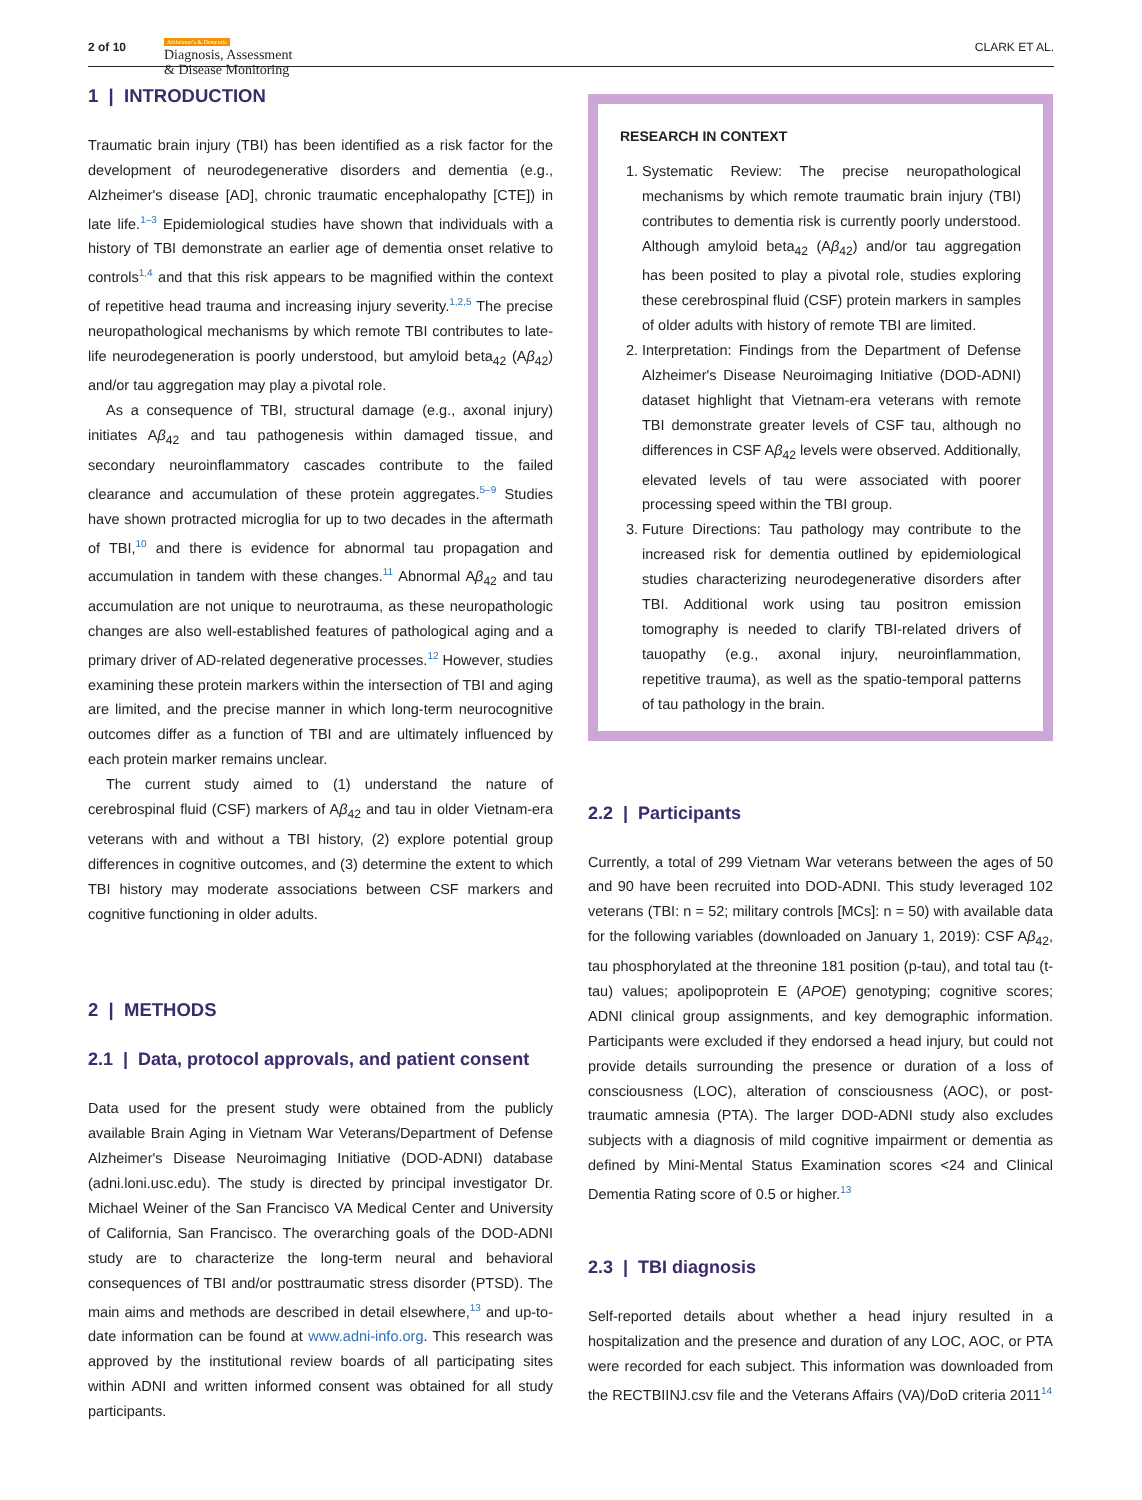2 of 10
Alzheimer's & Dementia
Diagnosis, Assessment
& Disease Monitoring
CLARK ET AL.
1 | INTRODUCTION
Traumatic brain injury (TBI) has been identified as a risk factor for the development of neurodegenerative disorders and dementia (e.g., Alzheimer's disease [AD], chronic traumatic encephalopathy [CTE]) in late life.<sup>1–3</sup> Epidemiological studies have shown that individuals with a history of TBI demonstrate an earlier age of dementia onset relative to controls<sup>1,4</sup> and that this risk appears to be magnified within the context of repetitive head trauma and increasing injury severity.<sup>1,2,5</sup> The precise neuropathological mechanisms by which remote TBI contributes to late-life neurodegeneration is poorly understood, but amyloid beta<sub>42</sub> (Aβ<sub>42</sub>) and/or tau aggregation may play a pivotal role.
As a consequence of TBI, structural damage (e.g., axonal injury) initiates Aβ<sub>42</sub> and tau pathogenesis within damaged tissue, and secondary neuroinflammatory cascades contribute to the failed clearance and accumulation of these protein aggregates.<sup>5–9</sup> Studies have shown protracted microglia for up to two decades in the aftermath of TBI,<sup>10</sup> and there is evidence for abnormal tau propagation and accumulation in tandem with these changes.<sup>11</sup> Abnormal Aβ<sub>42</sub> and tau accumulation are not unique to neurotrauma, as these neuropathologic changes are also well-established features of pathological aging and a primary driver of AD-related degenerative processes.<sup>12</sup> However, studies examining these protein markers within the intersection of TBI and aging are limited, and the precise manner in which long-term neurocognitive outcomes differ as a function of TBI and are ultimately influenced by each protein marker remains unclear.
The current study aimed to (1) understand the nature of cerebrospinal fluid (CSF) markers of Aβ<sub>42</sub> and tau in older Vietnam-era veterans with and without a TBI history, (2) explore potential group differences in cognitive outcomes, and (3) determine the extent to which TBI history may moderate associations between CSF markers and cognitive functioning in older adults.
2 | METHODS
2.1 | Data, protocol approvals, and patient consent
Data used for the present study were obtained from the publicly available Brain Aging in Vietnam War Veterans/Department of Defense Alzheimer's Disease Neuroimaging Initiative (DOD-ADNI) database (adni.loni.usc.edu). The study is directed by principal investigator Dr. Michael Weiner of the San Francisco VA Medical Center and University of California, San Francisco. The overarching goals of the DOD-ADNI study are to characterize the long-term neural and behavioral consequences of TBI and/or posttraumatic stress disorder (PTSD). The main aims and methods are described in detail elsewhere,<sup>13</sup> and up-to-date information can be found at www.adni-info.org. This research was approved by the institutional review boards of all participating sites within ADNI and written informed consent was obtained for all study participants.
RESEARCH IN CONTEXT
1. Systematic Review: The precise neuropathological mechanisms by which remote traumatic brain injury (TBI) contributes to dementia risk is currently poorly understood. Although amyloid beta<sub>42</sub> (Aβ<sub>42</sub>) and/or tau aggregation has been posited to play a pivotal role, studies exploring these cerebrospinal fluid (CSF) protein markers in samples of older adults with history of remote TBI are limited.
2. Interpretation: Findings from the Department of Defense Alzheimer's Disease Neuroimaging Initiative (DOD-ADNI) dataset highlight that Vietnam-era veterans with remote TBI demonstrate greater levels of CSF tau, although no differences in CSF Aβ<sub>42</sub> levels were observed. Additionally, elevated levels of tau were associated with poorer processing speed within the TBI group.
3. Future Directions: Tau pathology may contribute to the increased risk for dementia outlined by epidemiological studies characterizing neurodegenerative disorders after TBI. Additional work using tau positron emission tomography is needed to clarify TBI-related drivers of tauopathy (e.g., axonal injury, neuroinflammation, repetitive trauma), as well as the spatio-temporal patterns of tau pathology in the brain.
2.2 | Participants
Currently, a total of 299 Vietnam War veterans between the ages of 50 and 90 have been recruited into DOD-ADNI. This study leveraged 102 veterans (TBI: n = 52; military controls [MCs]: n = 50) with available data for the following variables (downloaded on January 1, 2019): CSF Aβ<sub>42</sub>, tau phosphorylated at the threonine 181 position (p-tau), and total tau (t-tau) values; apolipoprotein E (APOE) genotyping; cognitive scores; ADNI clinical group assignments, and key demographic information. Participants were excluded if they endorsed a head injury, but could not provide details surrounding the presence or duration of a loss of consciousness (LOC), alteration of consciousness (AOC), or post-traumatic amnesia (PTA). The larger DOD-ADNI study also excludes subjects with a diagnosis of mild cognitive impairment or dementia as defined by Mini-Mental Status Examination scores <24 and Clinical Dementia Rating score of 0.5 or higher.<sup>13</sup>
2.3 | TBI diagnosis
Self-reported details about whether a head injury resulted in a hospitalization and the presence and duration of any LOC, AOC, or PTA were recorded for each subject. This information was downloaded from the RECTBIINJ.csv file and the Veterans Affairs (VA)/DoD criteria 2011<sup>14</sup>